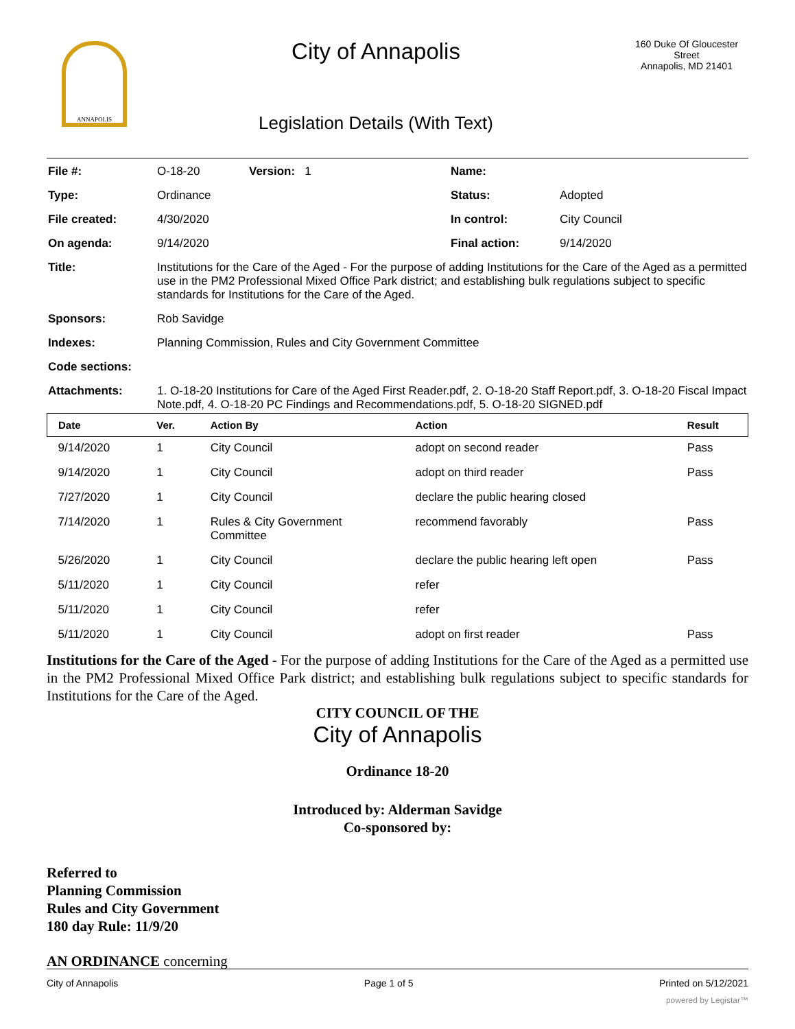ANNAPOLIS
City of Annapolis
Legislation Details (With Text)
160 Duke Of Gloucester Street
Annapolis, MD 21401
| File #: | O-18-20 | Version: 1 | Name: | |
| Type: | Ordinance | | Status: | Adopted |
| File created: | 4/30/2020 | | In control: | City Council |
| On agenda: | 9/14/2020 | | Final action: | 9/14/2020 |
| Title: | Institutions for the Care of the Aged - For the purpose of adding Institutions for the Care of the Aged as a permitted use in the PM2 Professional Mixed Office Park district; and establishing bulk regulations subject to specific standards for Institutions for the Care of the Aged. | | | |
| Sponsors: | Rob Savidge | | | |
| Indexes: | Planning Commission, Rules and City Government Committee | | | |
| Code sections: | | | | |
| Attachments: | 1. O-18-20 Institutions for Care of the Aged First Reader.pdf, 2. O-18-20 Staff Report.pdf, 3. O-18-20 Fiscal Impact Note.pdf, 4. O-18-20 PC Findings and Recommendations.pdf, 5. O-18-20 SIGNED.pdf | | | |
| Date | Ver. | Action By | Action | Result |
| --- | --- | --- | --- | --- |
| 9/14/2020 | 1 | City Council | adopt on second reader | Pass |
| 9/14/2020 | 1 | City Council | adopt on third reader | Pass |
| 7/27/2020 | 1 | City Council | declare the public hearing closed | |
| 7/14/2020 | 1 | Rules & City Government Committee | recommend favorably | Pass |
| 5/26/2020 | 1 | City Council | declare the public hearing left open | Pass |
| 5/11/2020 | 1 | City Council | refer | |
| 5/11/2020 | 1 | City Council | refer | |
| 5/11/2020 | 1 | City Council | adopt on first reader | Pass |
Institutions for the Care of the Aged - For the purpose of adding Institutions for the Care of the Aged as a permitted use in the PM2 Professional Mixed Office Park district; and establishing bulk regulations subject to specific standards for Institutions for the Care of the Aged.
CITY COUNCIL OF THE
City of Annapolis
Ordinance 18-20
Introduced by: Alderman Savidge
Co-sponsored by:
Referred to
Planning Commission
Rules and City Government
180 day Rule: 11/9/20
AN ORDINANCE concerning
City of Annapolis Page 1 of 5 Printed on 5/12/2021
powered by Legistar™